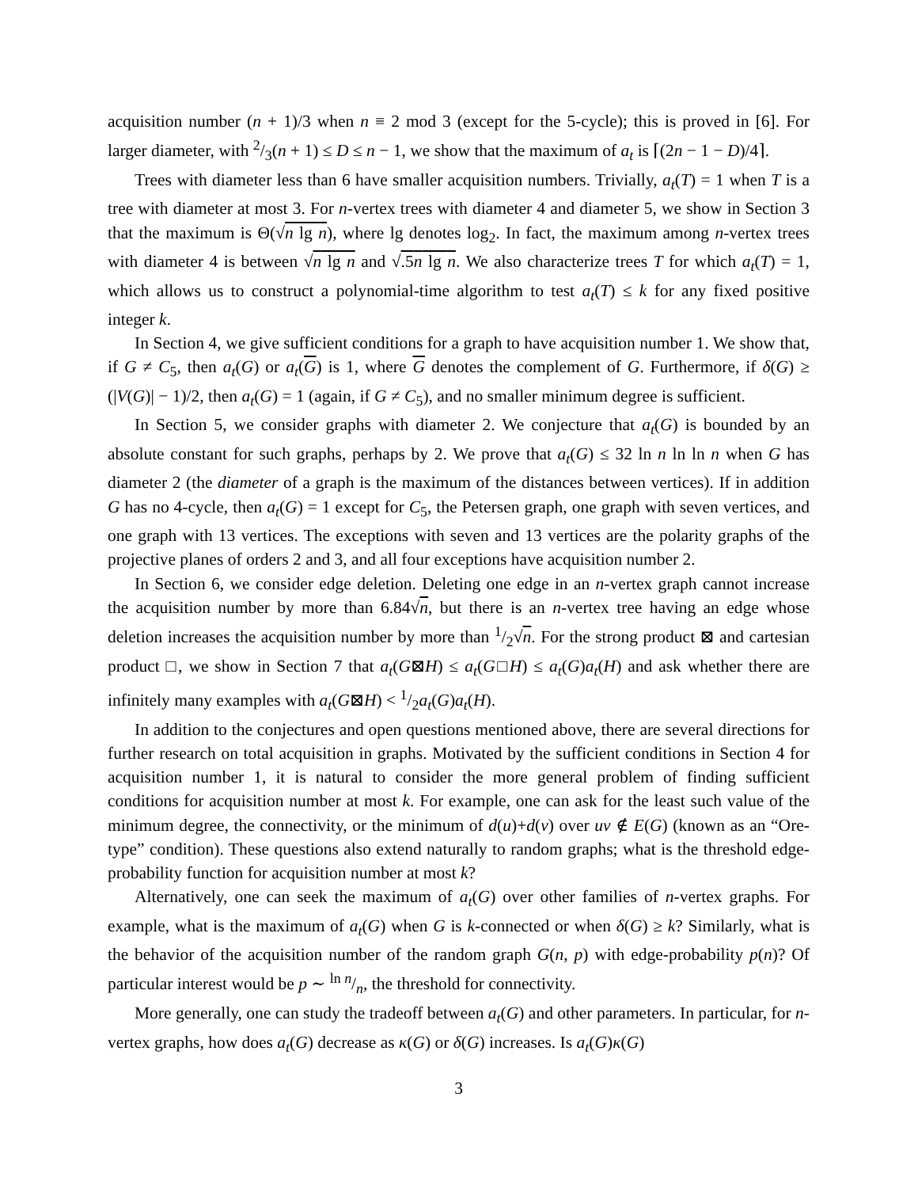acquisition number (n + 1)/3 when n ≡ 2 mod 3 (except for the 5-cycle); this is proved in [6]. For larger diameter, with 2/3(n + 1) ≤ D ≤ n − 1, we show that the maximum of a<sub>t</sub> is ⌈(2n − 1 − D)/4⌉.
Trees with diameter less than 6 have smaller acquisition numbers. Trivially, a<sub>t</sub>(T) = 1 when T is a tree with diameter at most 3. For n-vertex trees with diameter 4 and diameter 5, we show in Section 3 that the maximum is Θ(√n lg n), where lg denotes log<sub>2</sub>. In fact, the maximum among n-vertex trees with diameter 4 is between √n lg n and √.5n lg n. We also characterize trees T for which a<sub>t</sub>(T) = 1, which allows us to construct a polynomial-time algorithm to test a<sub>t</sub>(T) ≤ k for any fixed positive integer k.
In Section 4, we give sufficient conditions for a graph to have acquisition number 1. We show that, if G ≠ C<sub>5</sub>, then a<sub>t</sub>(G) or a<sub>t</sub>(G) is 1, where G denotes the complement of G. Furthermore, if δ(G) ≥ (|V(G)| − 1)/2, then a<sub>t</sub>(G) = 1 (again, if G ≠ C<sub>5</sub>), and no smaller minimum degree is sufficient.
In Section 5, we consider graphs with diameter 2. We conjecture that a<sub>t</sub>(G) is bounded by an absolute constant for such graphs, perhaps by 2. We prove that a<sub>t</sub>(G) ≤ 32 ln n ln ln n when G has diameter 2 (the diameter of a graph is the maximum of the distances between vertices). If in addition G has no 4-cycle, then a<sub>t</sub>(G) = 1 except for C<sub>5</sub>, the Petersen graph, one graph with seven vertices, and one graph with 13 vertices. The exceptions with seven and 13 vertices are the polarity graphs of the projective planes of orders 2 and 3, and all four exceptions have acquisition number 2.
In Section 6, we consider edge deletion. Deleting one edge in an n-vertex graph cannot increase the acquisition number by more than 6.84√n, but there is an n-vertex tree having an edge whose deletion increases the acquisition number by more than 1/2√n. For the strong product ⊠ and cartesian product □, we show in Section 7 that a<sub>t</sub>(G⊠H) ≤ a<sub>t</sub>(G□H) ≤ a<sub>t</sub>(G)a<sub>t</sub>(H) and ask whether there are infinitely many examples with a<sub>t</sub>(G⊠H) < 1/2a<sub>t</sub>(G)a<sub>t</sub>(H).
In addition to the conjectures and open questions mentioned above, there are several directions for further research on total acquisition in graphs. Motivated by the sufficient conditions in Section 4 for acquisition number 1, it is natural to consider the more general problem of finding sufficient conditions for acquisition number at most k. For example, one can ask for the least such value of the minimum degree, the connectivity, or the minimum of d(u)+d(v) over uv ∉ E(G) (known as an “Ore-type” condition). These questions also extend naturally to random graphs; what is the threshold edge-probability function for acquisition number at most k?
Alternatively, one can seek the maximum of a<sub>t</sub>(G) over other families of n-vertex graphs. For example, what is the maximum of a<sub>t</sub>(G) when G is k-connected or when δ(G) ≥ k? Similarly, what is the behavior of the acquisition number of the random graph G(n, p) with edge-probability p(n)? Of particular interest would be p ∼ ln n/n, the threshold for connectivity.
More generally, one can study the tradeoff between a<sub>t</sub>(G) and other parameters. In particular, for n-vertex graphs, how does a<sub>t</sub>(G) decrease as κ(G) or δ(G) increases. Is a<sub>t</sub>(G)κ(G)
3